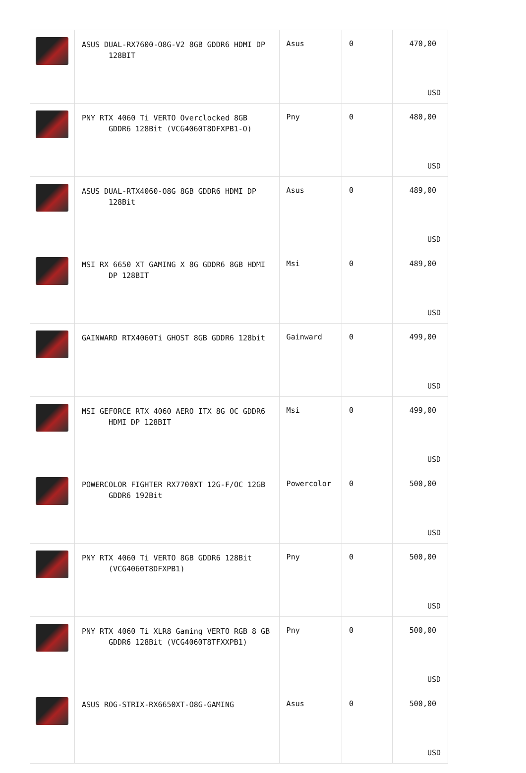| | ASUS DUAL-RX7600-O8G-V2 8GB GDDR6 HDMI DP 128BIT | Asus | 0 | 470,00 USD |
| | PNY RTX 4060 Ti VERTO Overclocked 8GB GDDR6 128Bit (VCG4060T8DFXPB1-O) | Pny | 0 | 480,00 USD |
| | ASUS DUAL-RTX4060-O8G 8GB GDDR6 HDMI DP 128Bit | Asus | 0 | 489,00 USD |
| | MSI RX 6650 XT GAMING X 8G GDDR6 8GB HDMI DP 128BIT | Msi | 0 | 489,00 USD |
| | GAINWARD RTX4060Ti GHOST 8GB GDDR6 128bit | Gainward | 0 | 499,00 USD |
| | MSI GEFORCE RTX 4060 AERO ITX 8G OC GDDR6 HDMI DP 128BIT | Msi | 0 | 499,00 USD |
| | POWERCOLOR FIGHTER RX7700XT 12G-F/OC 12GB GDDR6 192Bit | Powercolor | 0 | 500,00 USD |
| | PNY RTX 4060 Ti VERTO 8GB GDDR6 128Bit (VCG4060T8DFXPB1) | Pny | 0 | 500,00 USD |
| | PNY RTX 4060 Ti XLR8 Gaming VERTO RGB 8 GB GDDR6 128Bit (VCG4060T8TFXXPB1) | Pny | 0 | 500,00 USD |
| | ASUS ROG-STRIX-RX6650XT-O8G-GAMING | Asus | 0 | 500,00 USD |